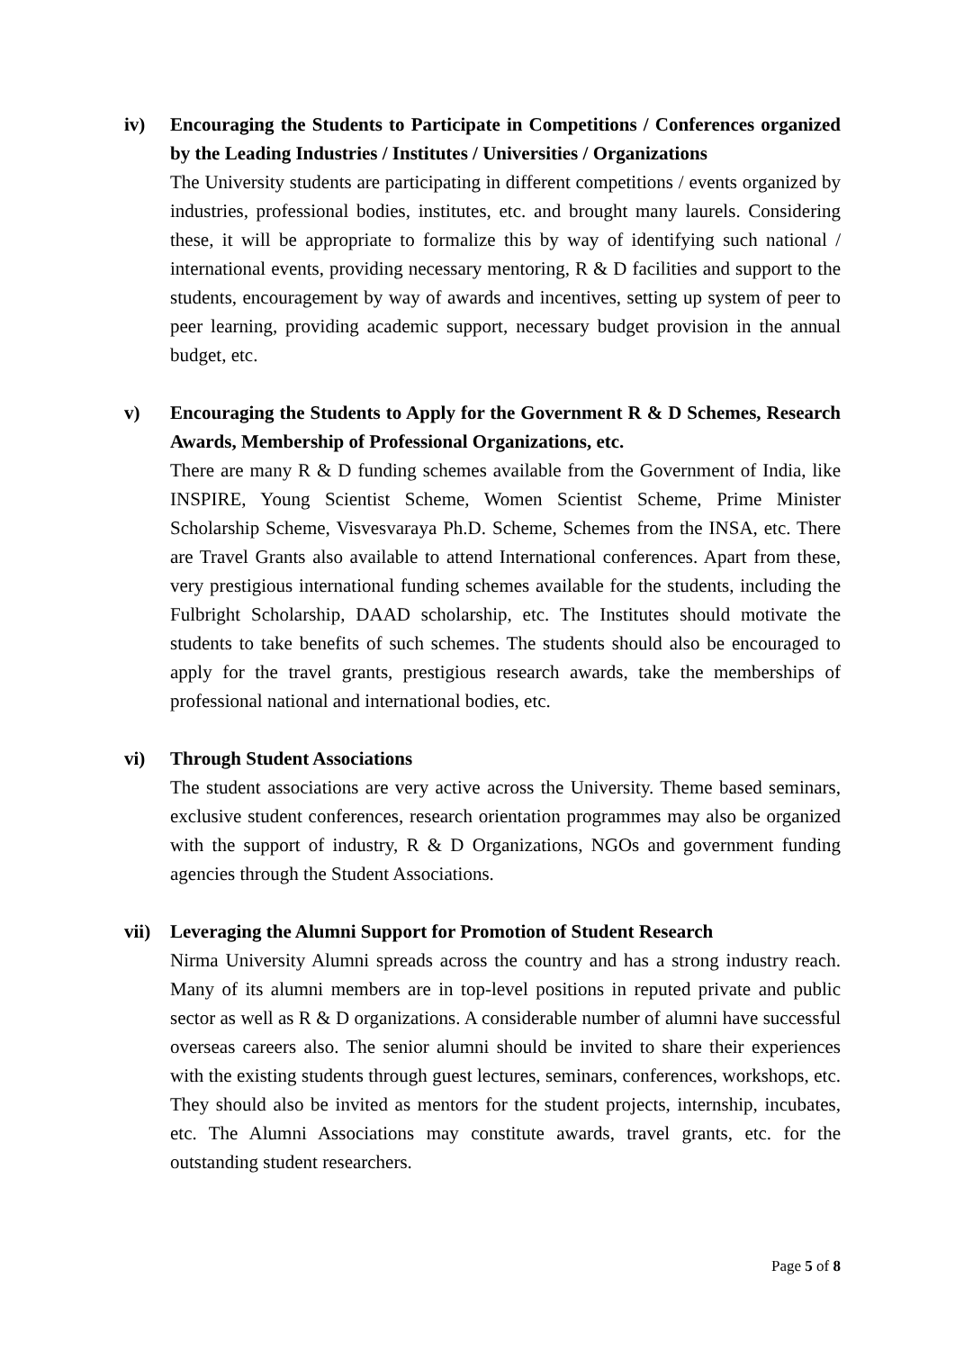iv) Encouraging the Students to Participate in Competitions / Conferences organized by the Leading Industries / Institutes / Universities / Organizations
The University students are participating in different competitions / events organized by industries, professional bodies, institutes, etc. and brought many laurels. Considering these, it will be appropriate to formalize this by way of identifying such national / international events, providing necessary mentoring, R & D facilities and support to the students, encouragement by way of awards and incentives, setting up system of peer to peer learning, providing academic support, necessary budget provision in the annual budget, etc.
v) Encouraging the Students to Apply for the Government R & D Schemes, Research Awards, Membership of Professional Organizations, etc.
There are many R & D funding schemes available from the Government of India, like INSPIRE, Young Scientist Scheme, Women Scientist Scheme, Prime Minister Scholarship Scheme, Visvesvaraya Ph.D. Scheme, Schemes from the INSA, etc. There are Travel Grants also available to attend International conferences. Apart from these, very prestigious international funding schemes available for the students, including the Fulbright Scholarship, DAAD scholarship, etc. The Institutes should motivate the students to take benefits of such schemes. The students should also be encouraged to apply for the travel grants, prestigious research awards, take the memberships of professional national and international bodies, etc.
vi) Through Student Associations
The student associations are very active across the University. Theme based seminars, exclusive student conferences, research orientation programmes may also be organized with the support of industry, R & D Organizations, NGOs and government funding agencies through the Student Associations.
vii) Leveraging the Alumni Support for Promotion of Student Research
Nirma University Alumni spreads across the country and has a strong industry reach. Many of its alumni members are in top-level positions in reputed private and public sector as well as R & D organizations. A considerable number of alumni have successful overseas careers also. The senior alumni should be invited to share their experiences with the existing students through guest lectures, seminars, conferences, workshops, etc. They should also be invited as mentors for the student projects, internship, incubates, etc. The Alumni Associations may constitute awards, travel grants, etc. for the outstanding student researchers.
Page 5 of 8